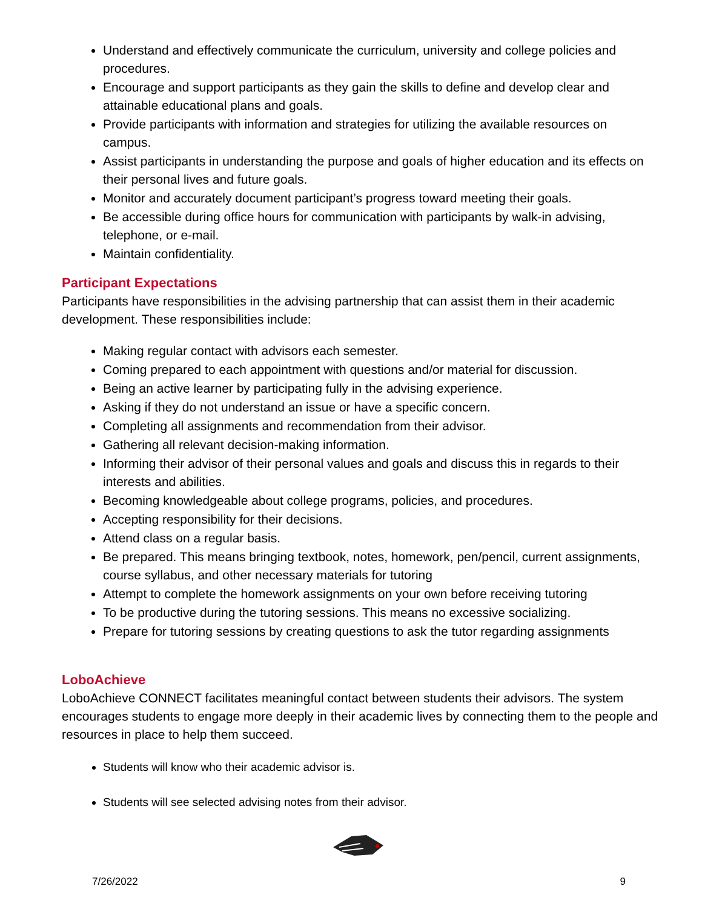Understand and effectively communicate the curriculum, university and college policies and procedures.
Encourage and support participants as they gain the skills to define and develop clear and attainable educational plans and goals.
Provide participants with information and strategies for utilizing the available resources on campus.
Assist participants in understanding the purpose and goals of higher education and its effects on their personal lives and future goals.
Monitor and accurately document participant’s progress toward meeting their goals.
Be accessible during office hours for communication with participants by walk-in advising, telephone, or e-mail.
Maintain confidentiality.
Participant Expectations
Participants have responsibilities in the advising partnership that can assist them in their academic development. These responsibilities include:
Making regular contact with advisors each semester.
Coming prepared to each appointment with questions and/or material for discussion.
Being an active learner by participating fully in the advising experience.
Asking if they do not understand an issue or have a specific concern.
Completing all assignments and recommendation from their advisor.
Gathering all relevant decision-making information.
Informing their advisor of their personal values and goals and discuss this in regards to their interests and abilities.
Becoming knowledgeable about college programs, policies, and procedures.
Accepting responsibility for their decisions.
Attend class on a regular basis.
Be prepared. This means bringing textbook, notes, homework, pen/pencil, current assignments, course syllabus, and other necessary materials for tutoring
Attempt to complete the homework assignments on your own before receiving tutoring
To be productive during the tutoring sessions. This means no excessive socializing.
Prepare for tutoring sessions by creating questions to ask the tutor regarding assignments
LoboAchieve
LoboAchieve CONNECT facilitates meaningful contact between students their advisors. The system encourages students to engage more deeply in their academic lives by connecting them to the people and resources in place to help them succeed.
Students will know who their academic advisor is.
Students will see selected advising notes from their advisor.
7/26/2022 9